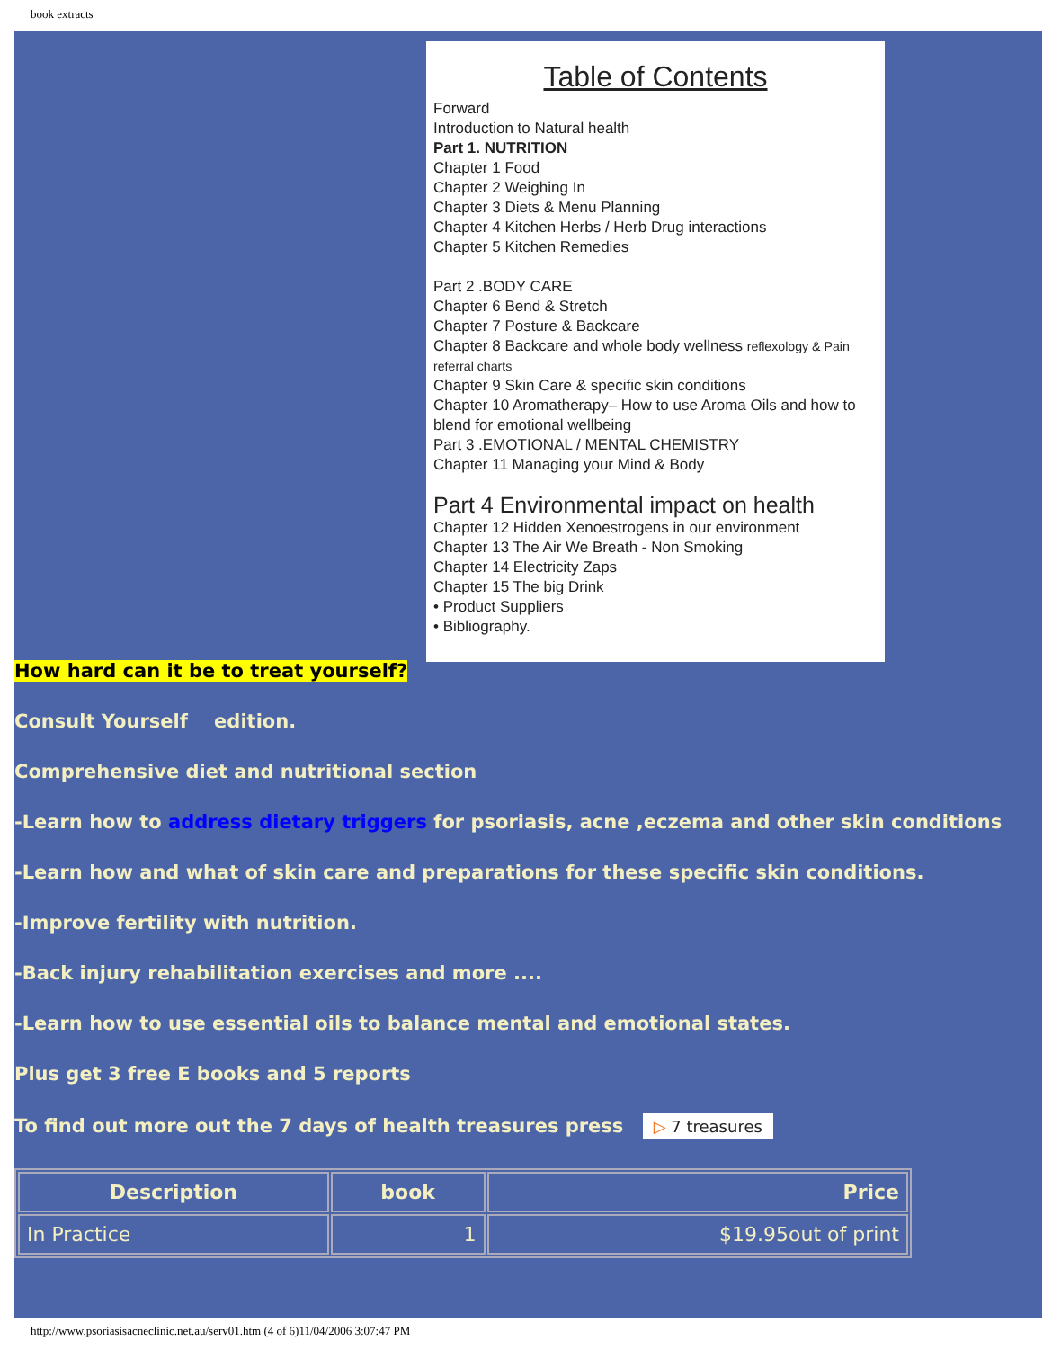book extracts
Table of Contents
Forward
Introduction to Natural health
Part 1. NUTRITION
Chapter 1 Food
Chapter 2 Weighing In
Chapter 3 Diets & Menu Planning
Chapter 4 Kitchen Herbs / Herb Drug interactions
Chapter 5 Kitchen Remedies
Part 2 .BODY CARE
Chapter 6 Bend & Stretch
Chapter 7 Posture & Backcare
Chapter 8 Backcare and whole body wellness reflexology & Pain referral charts
Chapter 9 Skin Care & specific skin conditions
Chapter 10 Aromatherapy– How to use Aroma Oils and how to blend for emotional wellbeing
Part 3 .EMOTIONAL / MENTAL CHEMISTRY
Chapter 11 Managing your Mind & Body
Part 4 Environmental impact on health
Chapter 12 Hidden Xenoestrogens in our environment
Chapter 13 The Air We Breath - Non Smoking
Chapter 14 Electricity Zaps
Chapter 15 The big Drink
• Product Suppliers
• Bibliography.
How hard can it be to treat yourself?
Consult Yourself edition.
Comprehensive diet and nutritional section
-Learn how to address dietary triggers for psoriasis, acne ,eczema and other skin conditions
-Learn how and what of skin care and preparations for these specific skin conditions.
-Improve fertility with nutrition.
-Back injury rehabilitation exercises and more ....
-Learn how to use essential oils to balance mental and emotional states.
Plus get 3 free E books and 5 reports
To find out more out the 7 days of health treasures press ▷ 7 treasures
| Description | book | Price |
| --- | --- | --- |
| In Practice | 1 | $19.95out of print |
http://www.psoriasisacneclinic.net.au/serv01.htm (4 of 6)11/04/2006 3:07:47 PM